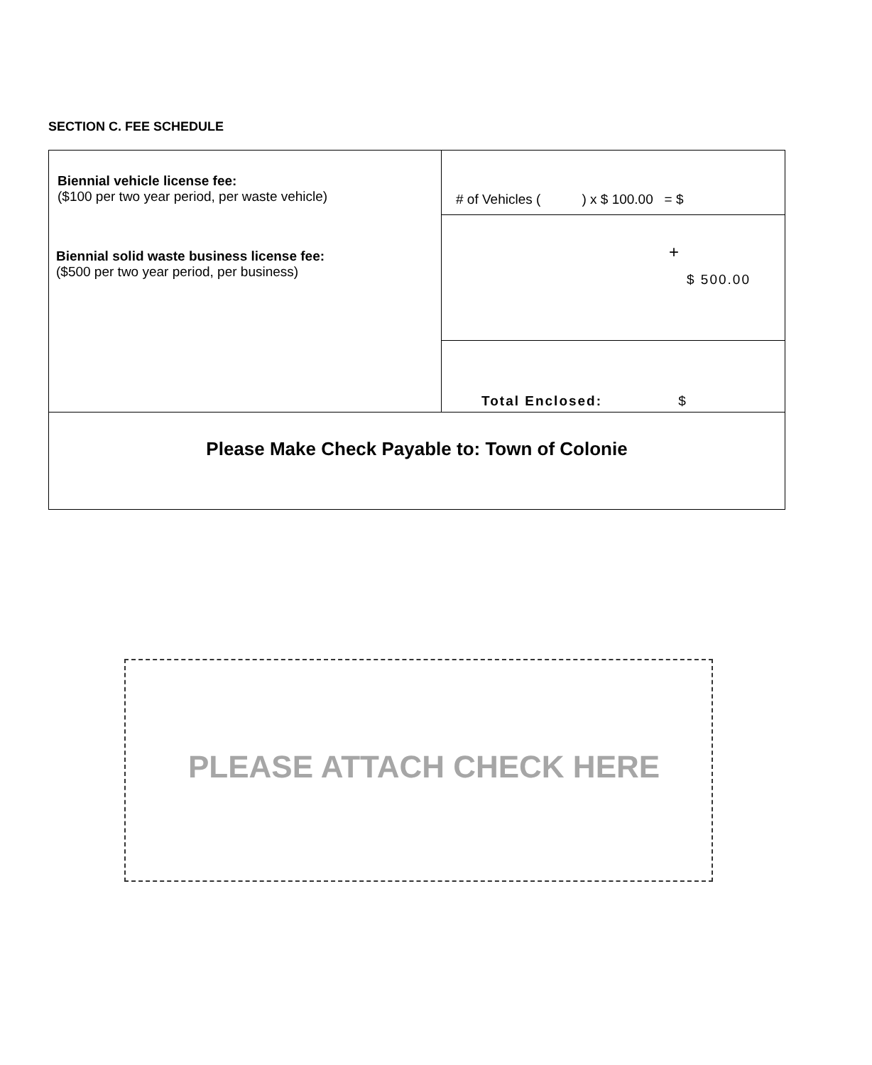SECTION C. FEE SCHEDULE
| Biennial vehicle license fee: ($100 per two year period, per waste vehicle) Biennial solid waste business license fee: ($500 per two year period, per business) | # of Vehicles ( ) x $ 100.00 = $ |
| | + $ 500.00 |
| | Total Enclosed: $ |
| Please Make Check Payable to: Town of Colonie | |
PLEASE ATTACH CHECK HERE